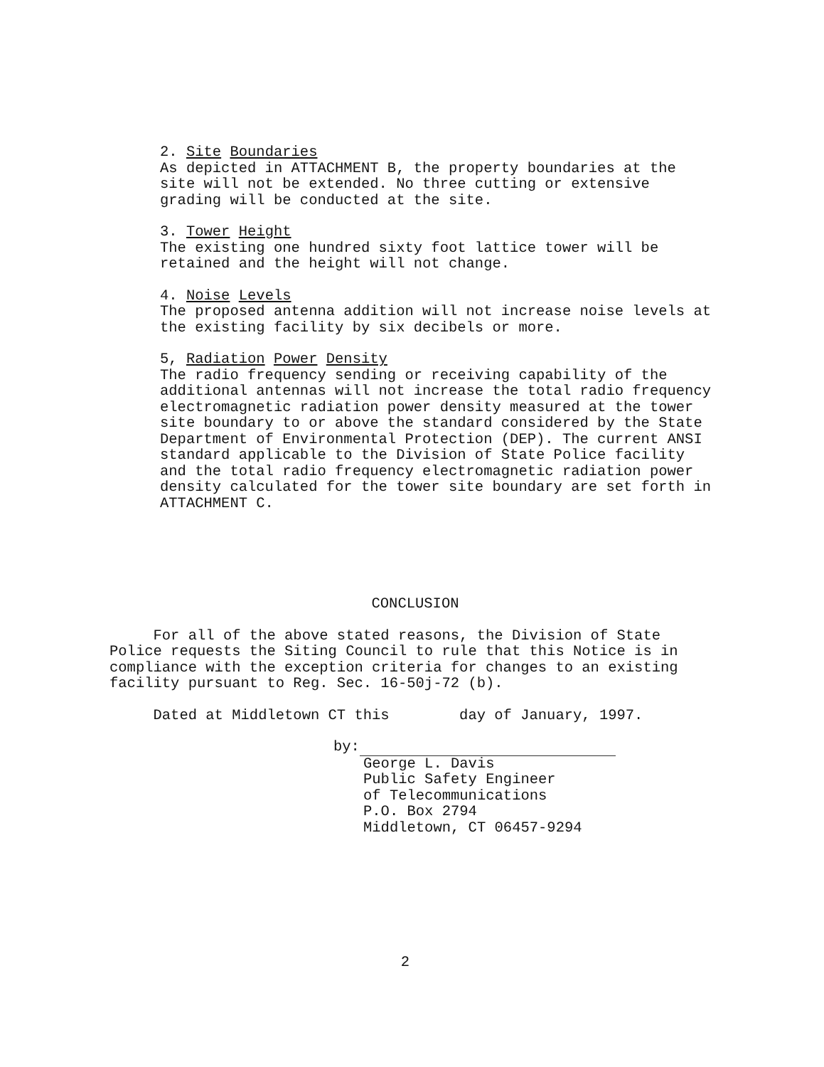2. Site Boundaries
As depicted in ATTACHMENT B, the property boundaries at the site will not be extended. No three cutting or extensive grading will be conducted at the site.
3. Tower Height
The existing one hundred sixty foot lattice tower will be retained and the height will not change.
4. Noise Levels
The proposed antenna addition will not increase noise levels at the existing facility by six decibels or more.
5, Radiation Power Density
The radio frequency sending or receiving capability of the additional antennas will not increase the total radio frequency electromagnetic radiation power density measured at the tower site boundary to or above the standard considered by the State Department of Environmental Protection (DEP). The current ANSI standard applicable to the Division of State Police facility and the total radio frequency electromagnetic radiation power density calculated for the tower site boundary are set forth in ATTACHMENT C.
CONCLUSION
For all of the above stated reasons, the Division of State Police requests the Siting Council to rule that this Notice is in compliance with the exception criteria for changes to an existing facility pursuant to Reg. Sec. 16-50j-72 (b).
Dated at Middletown CT this day of January, 1997.
by:
George L. Davis
Public Safety Engineer
of Telecommunications
P.O. Box 2794
Middletown, CT 06457-9294
2